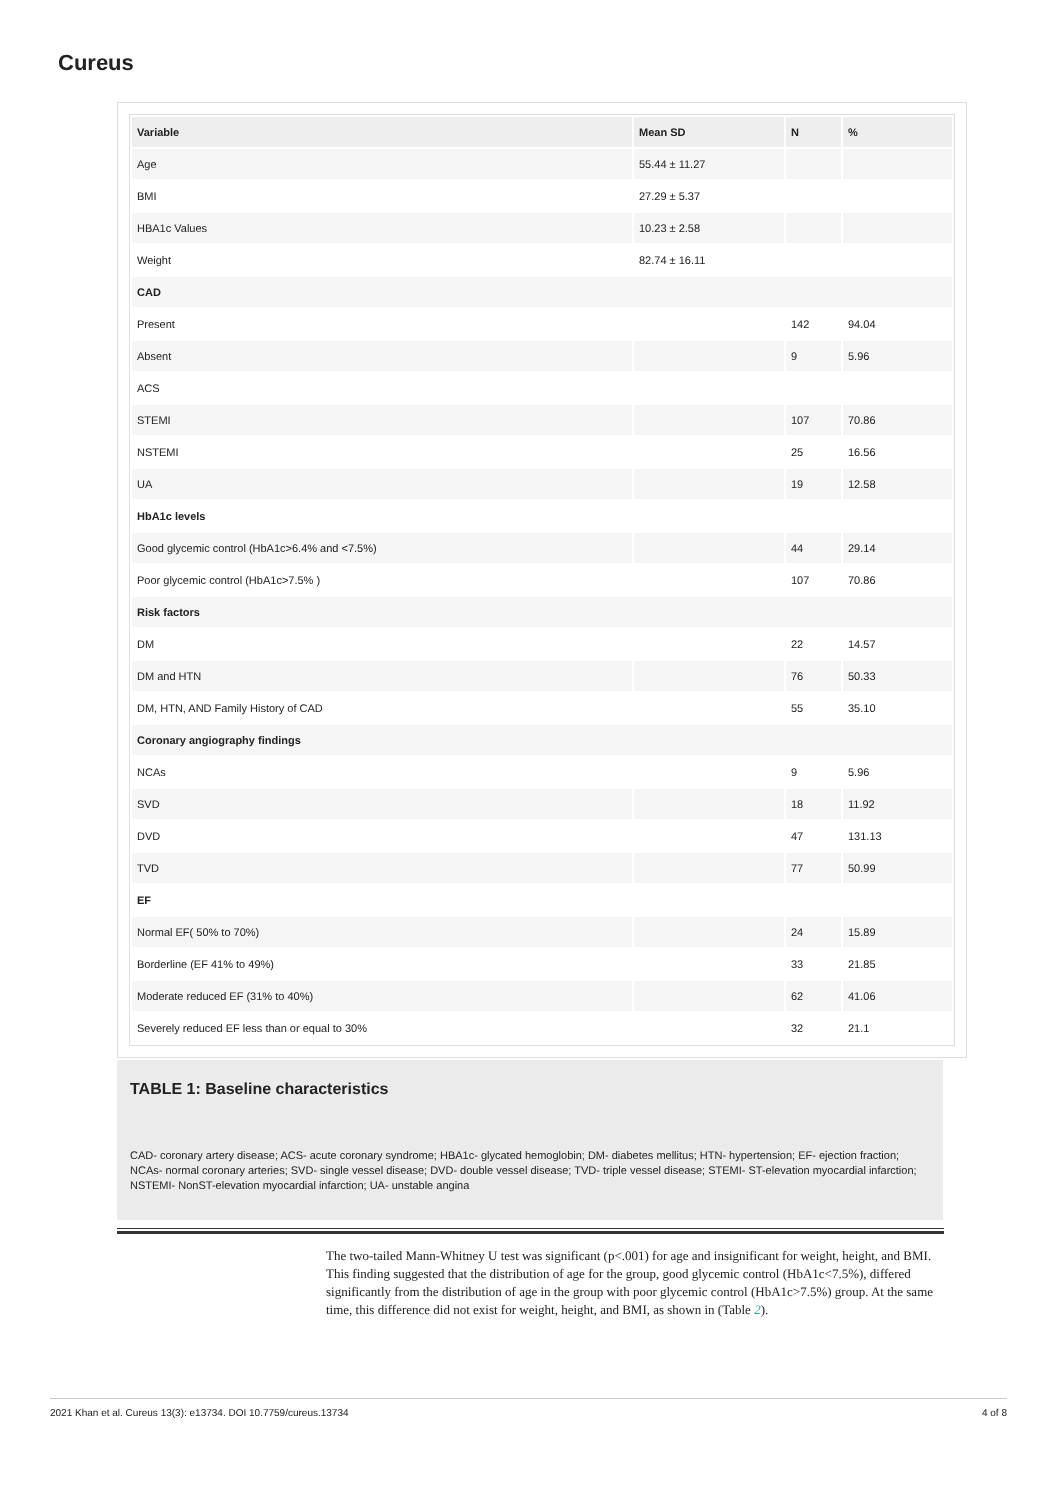Cureus
| Variable | Mean SD | N | % |
| --- | --- | --- | --- |
| Age | 55.44 ± 11.27 | | |
| BMI | 27.29 ± 5.37 | | |
| HBA1c Values | 10.23 ± 2.58 | | |
| Weight | 82.74 ± 16.11 | | |
| CAD | | | |
| Present | | 142 | 94.04 |
| Absent | | 9 | 5.96 |
| ACS | | | |
| STEMI | | 107 | 70.86 |
| NSTEMI | | 25 | 16.56 |
| UA | | 19 | 12.58 |
| HbA1c levels | | | |
| Good glycemic control (HbA1c>6.4% and <7.5%) | | 44 | 29.14 |
| Poor glycemic control (HbA1c>7.5% ) | | 107 | 70.86 |
| Risk factors | | | |
| DM | | 22 | 14.57 |
| DM and HTN | | 76 | 50.33 |
| DM, HTN, AND Family History of CAD | | 55 | 35.10 |
| Coronary angiography findings | | | |
| NCAs | | 9 | 5.96 |
| SVD | | 18 | 11.92 |
| DVD | | 47 | 131.13 |
| TVD | | 77 | 50.99 |
| EF | | | |
| Normal EF( 50% to 70%) | | 24 | 15.89 |
| Borderline (EF 41% to 49%) | | 33 | 21.85 |
| Moderate reduced EF (31% to 40%) | | 62 | 41.06 |
| Severely reduced EF less than or equal to 30% | | 32 | 21.1 |
TABLE 1: Baseline characteristics
CAD- coronary artery disease; ACS- acute coronary syndrome; HBA1c- glycated hemoglobin; DM- diabetes mellitus; HTN- hypertension; EF- ejection fraction; NCAs- normal coronary arteries; SVD- single vessel disease; DVD- double vessel disease; TVD- triple vessel disease; STEMI- ST-elevation myocardial infarction; NSTEMI- NonST-elevation myocardial infarction; UA- unstable angina
The two-tailed Mann-Whitney U test was significant (p<.001) for age and insignificant for weight, height, and BMI. This finding suggested that the distribution of age for the group, good glycemic control (HbA1c<7.5%), differed significantly from the distribution of age in the group with poor glycemic control (HbA1c>7.5%) group. At the same time, this difference did not exist for weight, height, and BMI, as shown in (Table 2).
2021 Khan et al. Cureus 13(3): e13734. DOI 10.7759/cureus.13734 4 of 8